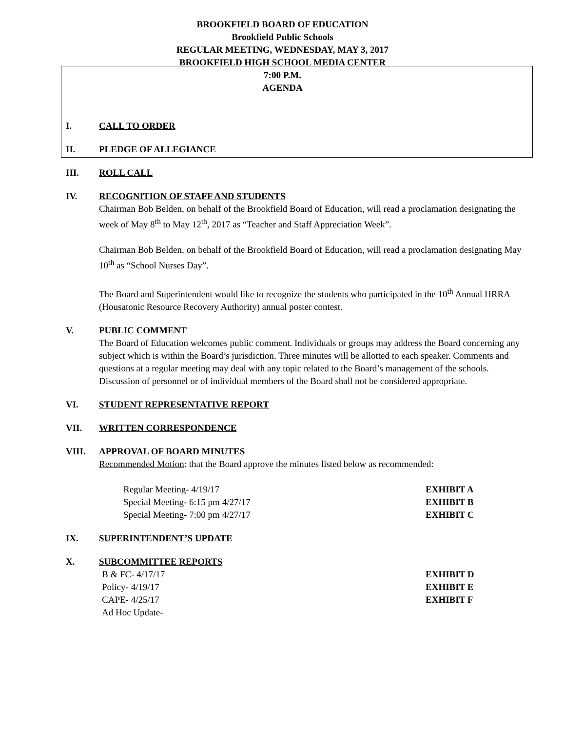BROOKFIELD BOARD OF EDUCATION
Brookfield Public Schools
REGULAR MEETING, WEDNESDAY, MAY 3, 2017
BROOKFIELD HIGH SCHOOL MEDIA CENTER
7:00 P.M.
AGENDA
I. CALL TO ORDER
II. PLEDGE OF ALLEGIANCE
III. ROLL CALL
IV. RECOGNITION OF STAFF AND STUDENTS
Chairman Bob Belden, on behalf of the Brookfield Board of Education, will read a proclamation designating the week of May 8<sup>th</sup> to May 12<sup>th</sup>, 2017 as “Teacher and Staff Appreciation Week”.
Chairman Bob Belden, on behalf of the Brookfield Board of Education, will read a proclamation designating May 10<sup>th</sup> as “School Nurses Day”.
The Board and Superintendent would like to recognize the students who participated in the 10<sup>th</sup> Annual HRRA (Housatonic Resource Recovery Authority) annual poster contest.
V. PUBLIC COMMENT
The Board of Education welcomes public comment. Individuals or groups may address the Board concerning any subject which is within the Board’s jurisdiction. Three minutes will be allotted to each speaker. Comments and questions at a regular meeting may deal with any topic related to the Board’s management of the schools. Discussion of personnel or of individual members of the Board shall not be considered appropriate.
VI. STUDENT REPRESENTATIVE REPORT
VII. WRITTEN CORRESPONDENCE
VIII. APPROVAL OF BOARD MINUTES
Recommended Motion: that the Board approve the minutes listed below as recommended:
Regular Meeting- 4/19/17 EXHIBIT A
Special Meeting- 6:15 pm 4/27/17 EXHIBIT B
Special Meeting- 7:00 pm 4/27/17 EXHIBIT C
IX. SUPERINTENDENT’S UPDATE
X. SUBCOMMITTEE REPORTS
B & FC- 4/17/17 EXHIBIT D
Policy- 4/19/17 EXHIBIT E
CAPE- 4/25/17 EXHIBIT F
Ad Hoc Update-